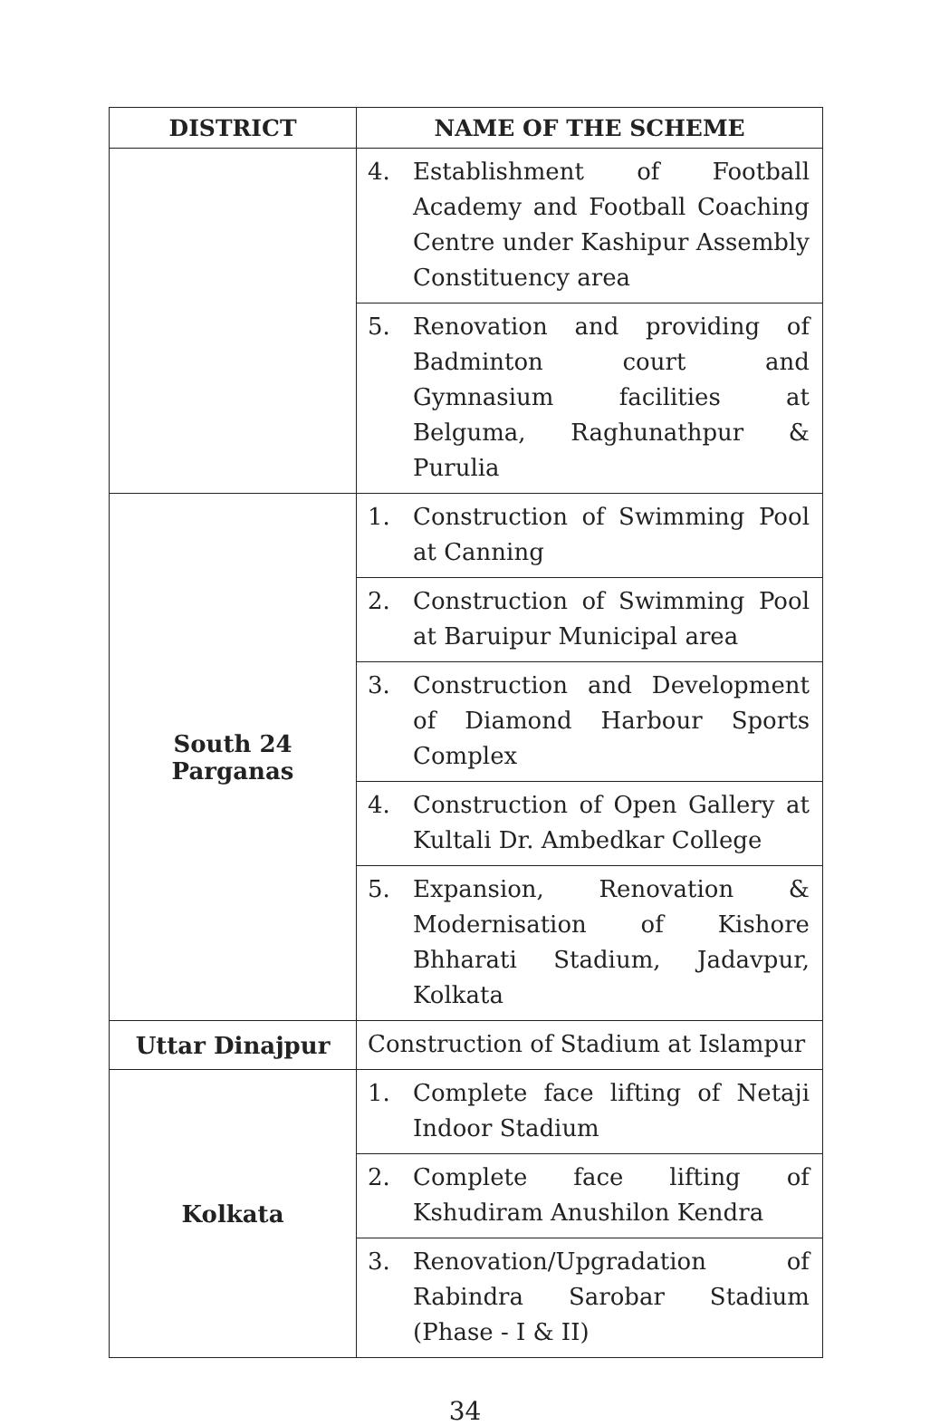| DISTRICT | NAME OF THE SCHEME |
| --- | --- |
| | 4. Establishment of Football Academy and Football Coaching Centre under Kashipur Assembly Constituency area |
| | 5. Renovation and providing of Badminton court and Gymnasium facilities at Belguma, Raghunathpur & Purulia |
| South 24 Parganas | 1. Construction of Swimming Pool at Canning |
| | 2. Construction of Swimming Pool at Baruipur Municipal area |
| | 3. Construction and Development of Diamond Harbour Sports Complex |
| | 4. Construction of Open Gallery at Kultali Dr. Ambedkar College |
| | 5. Expansion, Renovation & Modernisation of Kishore Bhharati Stadium, Jadavpur, Kolkata |
| Uttar Dinajpur | Construction of Stadium at Islampur |
| Kolkata | 1. Complete face lifting of Netaji Indoor Stadium |
| | 2. Complete face lifting of Kshudiram Anushilon Kendra |
| | 3. Renovation/Upgradation of Rabindra Sarobar Stadium (Phase - I & II) |
34